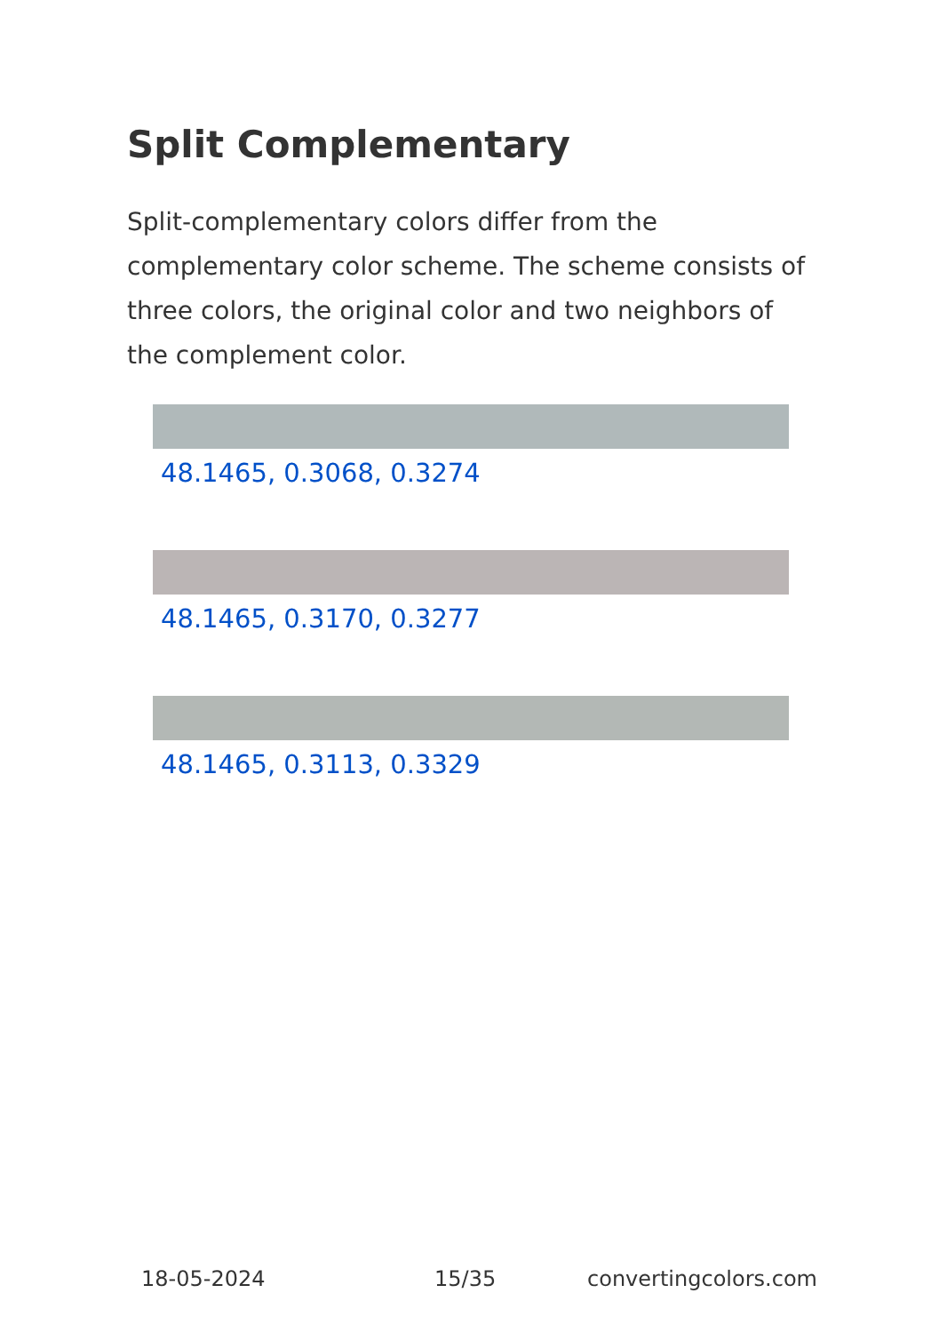Split Complementary
Split-complementary colors differ from the complementary color scheme. The scheme consists of three colors, the original color and two neighbors of the complement color.
48.1465, 0.3068, 0.3274
48.1465, 0.3170, 0.3277
48.1465, 0.3113, 0.3329
18-05-2024 15/35 convertingcolors.com